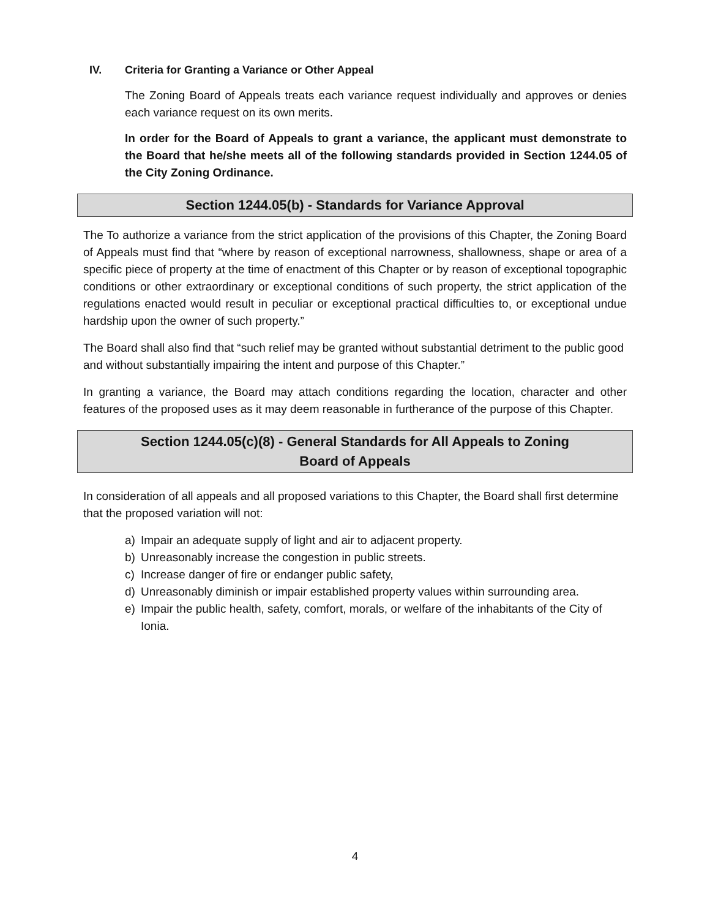IV. Criteria for Granting a Variance or Other Appeal
The Zoning Board of Appeals treats each variance request individually and approves or denies each variance request on its own merits.
In order for the Board of Appeals to grant a variance, the applicant must demonstrate to the Board that he/she meets all of the following standards provided in Section 1244.05 of the City Zoning Ordinance.
Section 1244.05(b) - Standards for Variance Approval
The To authorize a variance from the strict application of the provisions of this Chapter, the Zoning Board of Appeals must find that “where by reason of exceptional narrowness, shallowness, shape or area of a specific piece of property at the time of enactment of this Chapter or by reason of exceptional topographic conditions or other extraordinary or exceptional conditions of such property, the strict application of the regulations enacted would result in peculiar or exceptional practical difficulties to, or exceptional undue hardship upon the owner of such property.”
The Board shall also find that “such relief may be granted without substantial detriment to the public good and without substantially impairing the intent and purpose of this Chapter.”
In granting a variance, the Board may attach conditions regarding the location, character and other features of the proposed uses as it may deem reasonable in furtherance of the purpose of this Chapter.
Section 1244.05(c)(8) - General Standards for All Appeals to Zoning
Board of Appeals
In consideration of all appeals and all proposed variations to this Chapter, the Board shall first determine that the proposed variation will not:
a) Impair an adequate supply of light and air to adjacent property.
b) Unreasonably increase the congestion in public streets.
c) Increase danger of fire or endanger public safety,
d) Unreasonably diminish or impair established property values within surrounding area.
e) Impair the public health, safety, comfort, morals, or welfare of the inhabitants of the City of Ionia.
4